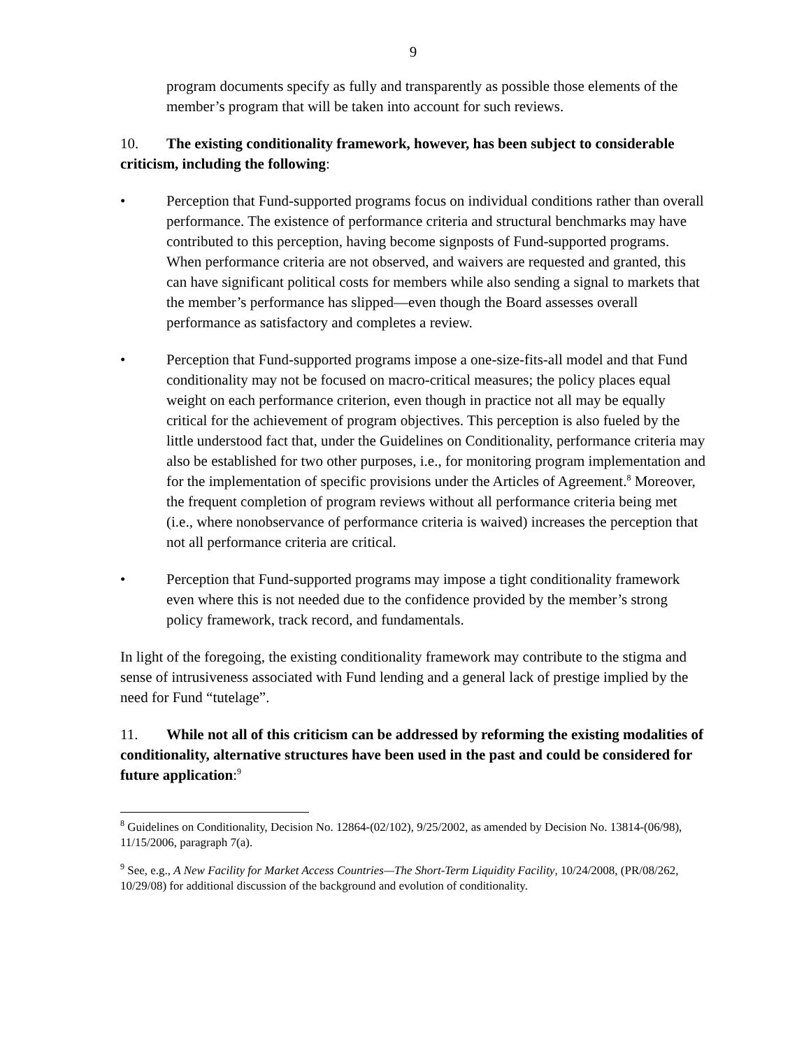9
program documents specify as fully and transparently as possible those elements of the member’s program that will be taken into account for such reviews.
10. The existing conditionality framework, however, has been subject to considerable criticism, including the following:
• Perception that Fund-supported programs focus on individual conditions rather than overall performance. The existence of performance criteria and structural benchmarks may have contributed to this perception, having become signposts of Fund-supported programs. When performance criteria are not observed, and waivers are requested and granted, this can have significant political costs for members while also sending a signal to markets that the member’s performance has slipped—even though the Board assesses overall performance as satisfactory and completes a review.
• Perception that Fund-supported programs impose a one-size-fits-all model and that Fund conditionality may not be focused on macro-critical measures; the policy places equal weight on each performance criterion, even though in practice not all may be equally critical for the achievement of program objectives. This perception is also fueled by the little understood fact that, under the Guidelines on Conditionality, performance criteria may also be established for two other purposes, i.e., for monitoring program implementation and for the implementation of specific provisions under the Articles of Agreement.<sup>8</sup> Moreover, the frequent completion of program reviews without all performance criteria being met (i.e., where nonobservance of performance criteria is waived) increases the perception that not all performance criteria are critical.
• Perception that Fund-supported programs may impose a tight conditionality framework even where this is not needed due to the confidence provided by the member’s strong policy framework, track record, and fundamentals.
In light of the foregoing, the existing conditionality framework may contribute to the stigma and sense of intrusiveness associated with Fund lending and a general lack of prestige implied by the need for Fund “tutelage”.
11. While not all of this criticism can be addressed by reforming the existing modalities of conditionality, alternative structures have been used in the past and could be considered for future application:<sup>9</sup>
<sup>8</sup> Guidelines on Conditionality, Decision No. 12864-(02/102), 9/25/2002, as amended by Decision No. 13814-(06/98), 11/15/2006, paragraph 7(a).
<sup>9</sup> See, e.g., A New Facility for Market Access Countries—The Short-Term Liquidity Facility, 10/24/2008, (PR/08/262, 10/29/08) for additional discussion of the background and evolution of conditionality.